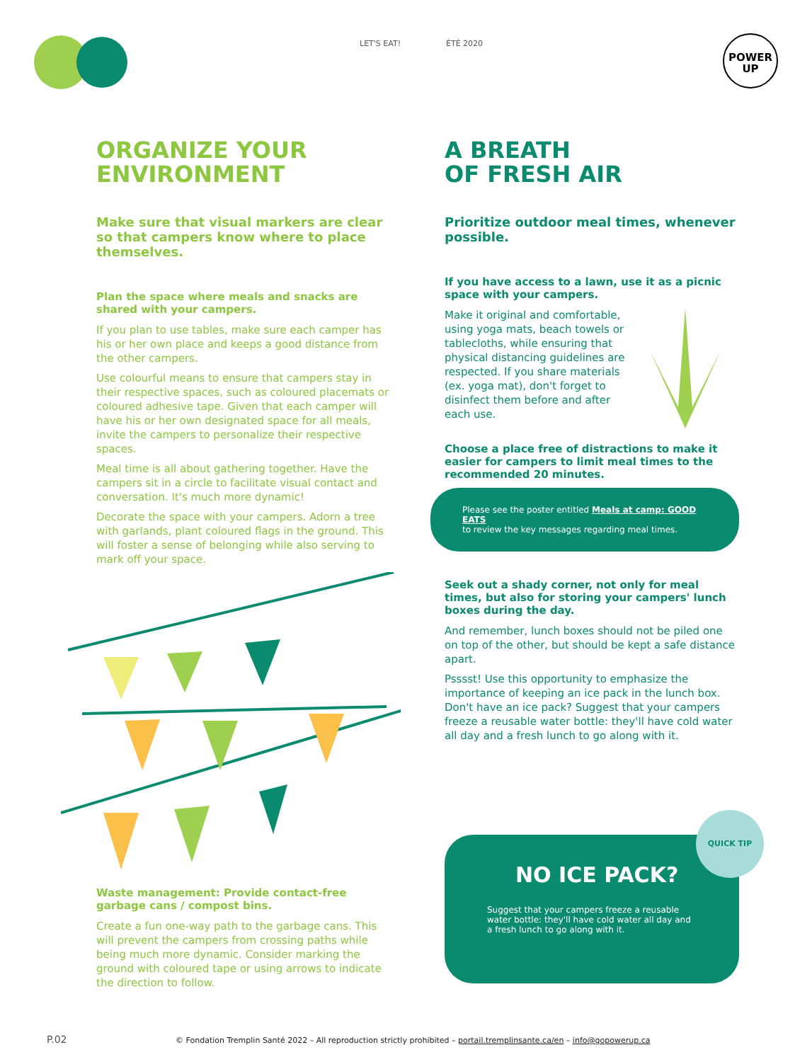LET'S EAT! ÉTÉ 2020
POWER
UP
ORGANIZE YOUR ENVIRONMENT
Make sure that visual markers are clear so that campers know where to place themselves.
Plan the space where meals and snacks are shared with your campers.
If you plan to use tables, make sure each camper has his or her own place and keeps a good distance from the other campers.
Use colourful means to ensure that campers stay in their respective spaces, such as coloured placemats or coloured adhesive tape. Given that each camper will have his or her own designated space for all meals, invite the campers to personalize their respective spaces.
Meal time is all about gathering together. Have the campers sit in a circle to facilitate visual contact and conversation. It's much more dynamic!
Decorate the space with your campers. Adorn a tree with garlands, plant coloured flags in the ground. This will foster a sense of belonging while also serving to mark off your space.
Waste management: Provide contact-free garbage cans / compost bins.
Create a fun one-way path to the garbage cans. This will prevent the campers from crossing paths while being much more dynamic. Consider marking the ground with coloured tape or using arrows to indicate the direction to follow.
A BREATH
OF FRESH AIR
Prioritize outdoor meal times, whenever possible.
If you have access to a lawn, use it as a picnic space with your campers.
Make it original and comfortable, using yoga mats, beach towels or tablecloths, while ensuring that physical distancing guidelines are respected. If you share materials (ex. yoga mat), don't forget to disinfect them before and after each use.
Choose a place free of distractions to make it easier for campers to limit meal times to the recommended 20 minutes.
Please see the poster entitled Meals at camp: GOOD EATS
to review the key messages regarding meal times.
Seek out a shady corner, not only for meal times, but also for storing your campers' lunch boxes during the day.
And remember, lunch boxes should not be piled one on top of the other, but should be kept a safe distance apart.
Psssst! Use this opportunity to emphasize the importance of keeping an ice pack in the lunch box. Don't have an ice pack? Suggest that your campers freeze a reusable water bottle: they'll have cold water all day and a fresh lunch to go along with it.
QUICK TIP
NO ICE PACK?
Suggest that your campers freeze a reusable water bottle: they'll have cold water all day and a fresh lunch to go along with it.
P.02 © Fondation Tremplin Santé 2022 – All reproduction strictly prohibited – portail.tremplinsante.ca/en – info@gopowerup.ca